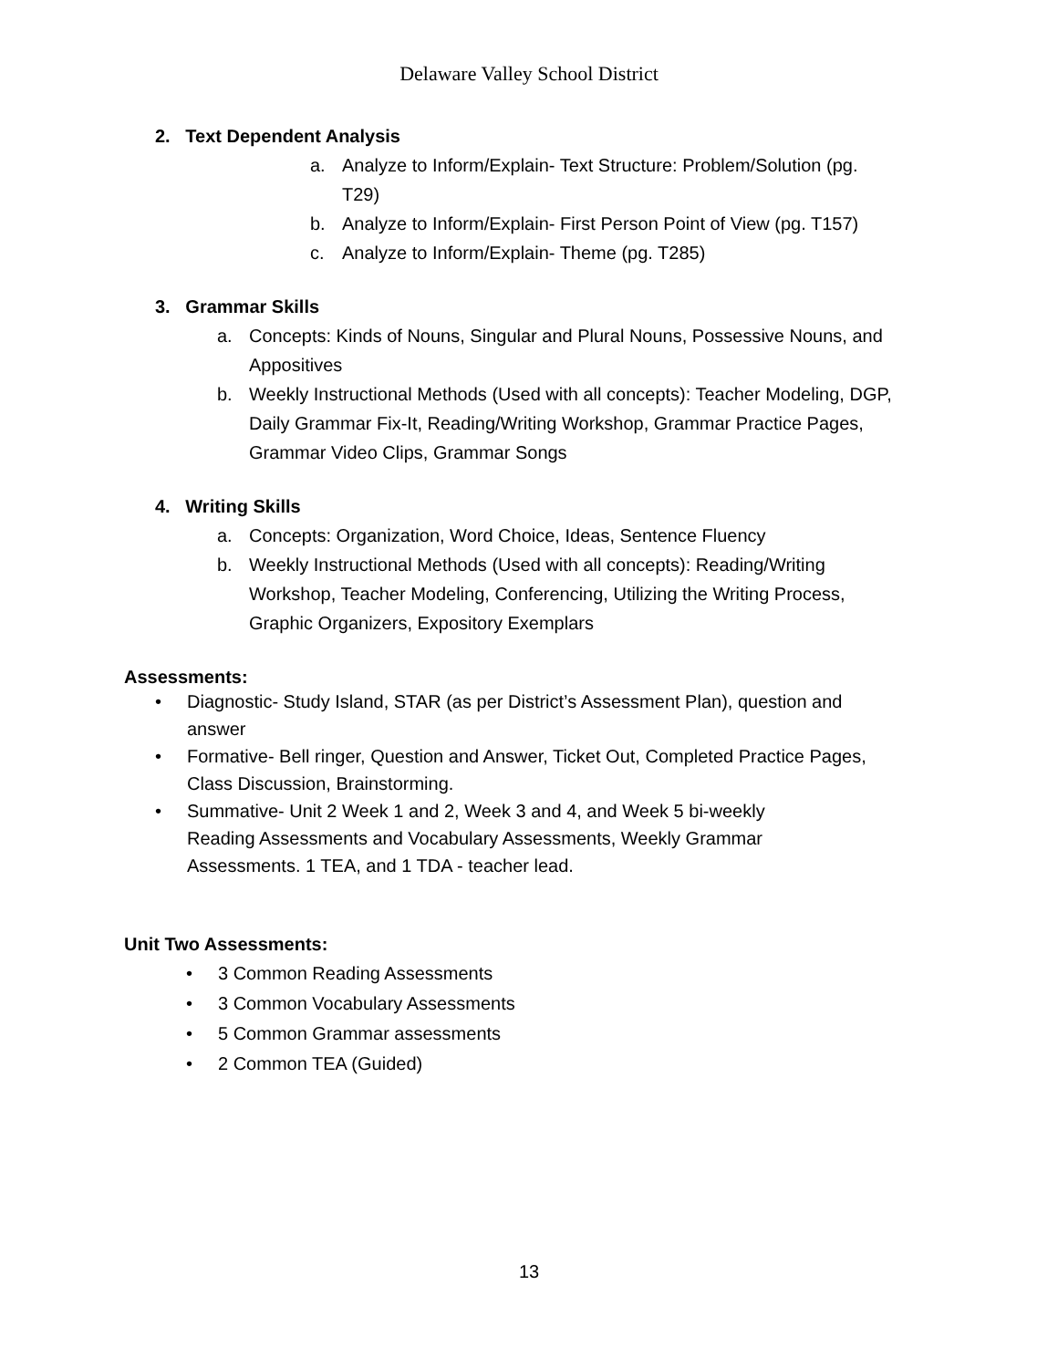Delaware Valley School District
2. Text Dependent Analysis
a. Analyze to Inform/Explain- Text Structure: Problem/Solution (pg. T29)
b. Analyze to Inform/Explain- First Person Point of View (pg. T157)
c. Analyze to Inform/Explain- Theme (pg. T285)
3. Grammar Skills
a. Concepts: Kinds of Nouns, Singular and Plural Nouns, Possessive Nouns, and Appositives
b. Weekly Instructional Methods (Used with all concepts): Teacher Modeling, DGP, Daily Grammar Fix-It, Reading/Writing Workshop, Grammar Practice Pages, Grammar Video Clips, Grammar Songs
4. Writing Skills
a. Concepts: Organization, Word Choice, Ideas, Sentence Fluency
b. Weekly Instructional Methods (Used with all concepts): Reading/Writing Workshop, Teacher Modeling, Conferencing, Utilizing the Writing Process, Graphic Organizers, Expository Exemplars
Assessments:
• Diagnostic- Study Island, STAR (as per District’s Assessment Plan), question and answer
• Formative- Bell ringer, Question and Answer, Ticket Out, Completed Practice Pages, Class Discussion, Brainstorming.
• Summative- Unit 2 Week 1 and 2, Week 3 and 4, and Week 5 bi-weekly Reading Assessments and Vocabulary Assessments, Weekly Grammar Assessments. 1 TEA, and 1 TDA - teacher lead.
Unit Two Assessments:
• 3 Common Reading Assessments
• 3 Common Vocabulary Assessments
• 5 Common Grammar assessments
• 2 Common TEA (Guided)
13